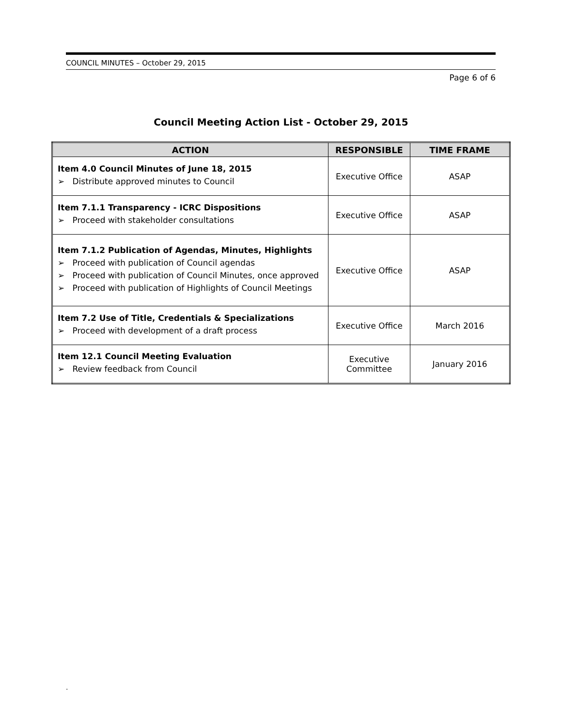COUNCIL MINUTES – October 29, 2015
Page 6 of 6
Council Meeting Action List - October 29, 2015
| ACTION | RESPONSIBLE | TIME FRAME |
| --- | --- | --- |
| Item 4.0 Council Minutes of June 18, 2015 ➢ Distribute approved minutes to Council | Executive Office | ASAP |
| Item 7.1.1 Transparency - ICRC Dispositions ➢ Proceed with stakeholder consultations | Executive Office | ASAP |
| Item 7.1.2 Publication of Agendas, Minutes, Highlights ➢ Proceed with publication of Council agendas ➢ Proceed with publication of Council Minutes, once approved ➢ Proceed with publication of Highlights of Council Meetings | Executive Office | ASAP |
| Item 7.2 Use of Title, Credentials & Specializations ➢ Proceed with development of a draft process | Executive Office | March 2016 |
| Item 12.1 Council Meeting Evaluation ➢ Review feedback from Council | Executive Committee | January 2016 |
.